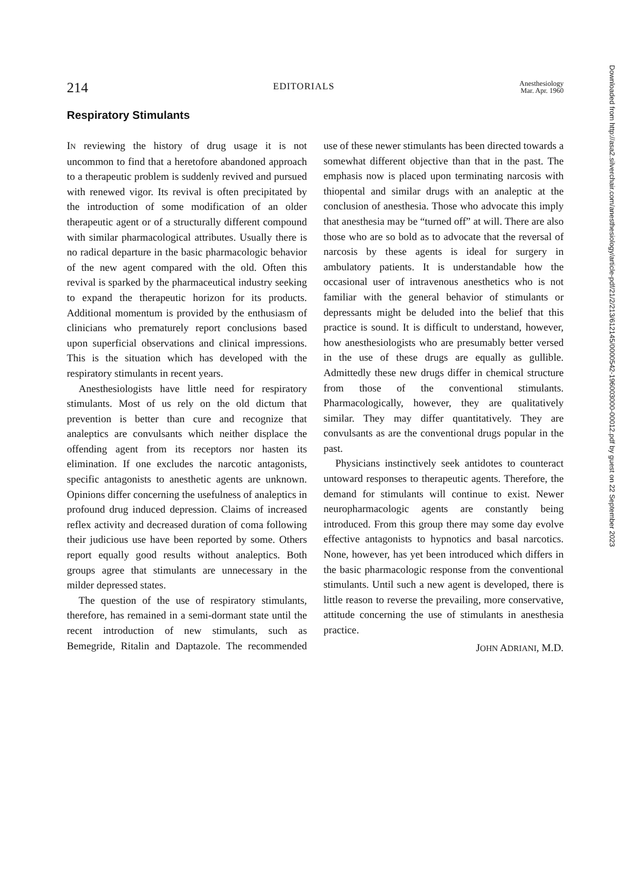214 EDITORIALS Anesthesiology
Mar. Apr. 1960
Respiratory Stimulants
IN reviewing the history of drug usage it is not uncommon to find that a heretofore abandoned approach to a therapeutic problem is suddenly revived and pursued with renewed vigor. Its revival is often precipitated by the introduction of some modification of an older therapeutic agent or of a structurally different compound with similar pharmacological attributes. Usually there is no radical departure in the basic pharmacologic behavior of the new agent compared with the old. Often this revival is sparked by the pharmaceutical industry seeking to expand the therapeutic horizon for its products. Additional momentum is provided by the enthusiasm of clinicians who prematurely report conclusions based upon superficial observations and clinical impressions. This is the situation which has developed with the respiratory stimulants in recent years.
Anesthesiologists have little need for respiratory stimulants. Most of us rely on the old dictum that prevention is better than cure and recognize that analeptics are convulsants which neither displace the offending agent from its receptors nor hasten its elimination. If one excludes the narcotic antagonists, specific antagonists to anesthetic agents are unknown. Opinions differ concerning the usefulness of analeptics in profound drug induced depression. Claims of increased reflex activity and decreased duration of coma following their judicious use have been reported by some. Others report equally good results without analeptics. Both groups agree that stimulants are unnecessary in the milder depressed states.
The question of the use of respiratory stimulants, therefore, has remained in a semi-dormant state until the recent introduction of new stimulants, such as Bemegride, Ritalin and Daptazole. The recommended use of these newer stimulants has been directed towards a somewhat different objective than that in the past. The emphasis now is placed upon terminating narcosis with thiopental and similar drugs with an analeptic at the conclusion of anesthesia. Those who advocate this imply that anesthesia may be “turned off” at will. There are also those who are so bold as to advocate that the reversal of narcosis by these agents is ideal for surgery in ambulatory patients. It is understandable how the occasional user of intravenous anesthetics who is not familiar with the general behavior of stimulants or depressants might be deluded into the belief that this practice is sound. It is difficult to understand, however, how anesthesiologists who are presumably better versed in the use of these drugs are equally as gullible. Admittedly these new drugs differ in chemical structure from those of the conventional stimulants. Pharmacologically, however, they are qualitatively similar. They may differ quantitatively. They are convulsants as are the conventional drugs popular in the past.
Physicians instinctively seek antidotes to counteract untoward responses to therapeutic agents. Therefore, the demand for stimulants will continue to exist. Newer neuropharmacologic agents are constantly being introduced. From this group there may some day evolve effective antagonists to hypnotics and basal narcotics. None, however, has yet been introduced which differs in the basic pharmacologic response from the conventional stimulants. Until such a new agent is developed, there is little reason to reverse the prevailing, more conservative, attitude concerning the use of stimulants in anesthesia practice.
JOHN ADRIANI, M.D.
Downloaded from http://asa2.silverchair.com/anesthesiology/article-pdf/21/2/213/612145/0000542-196003000-00012.pdf by guest on 22 September 2023